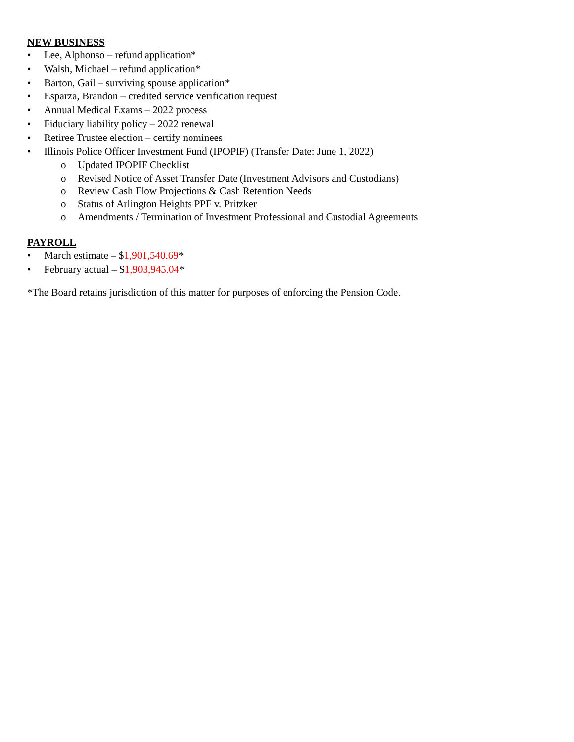NEW BUSINESS
• Lee, Alphonso – refund application*
• Walsh, Michael – refund application*
• Barton, Gail – surviving spouse application*
• Esparza, Brandon – credited service verification request
• Annual Medical Exams – 2022 process
• Fiduciary liability policy – 2022 renewal
• Retiree Trustee election – certify nominees
• Illinois Police Officer Investment Fund (IPOPIF) (Transfer Date: June 1, 2022)
o Updated IPOPIF Checklist
o Revised Notice of Asset Transfer Date (Investment Advisors and Custodians)
o Review Cash Flow Projections & Cash Retention Needs
o Status of Arlington Heights PPF v. Pritzker
o Amendments / Termination of Investment Professional and Custodial Agreements
PAYROLL
• March estimate – $1,901,540.69*
• February actual – $1,903,945.04*
*The Board retains jurisdiction of this matter for purposes of enforcing the Pension Code.